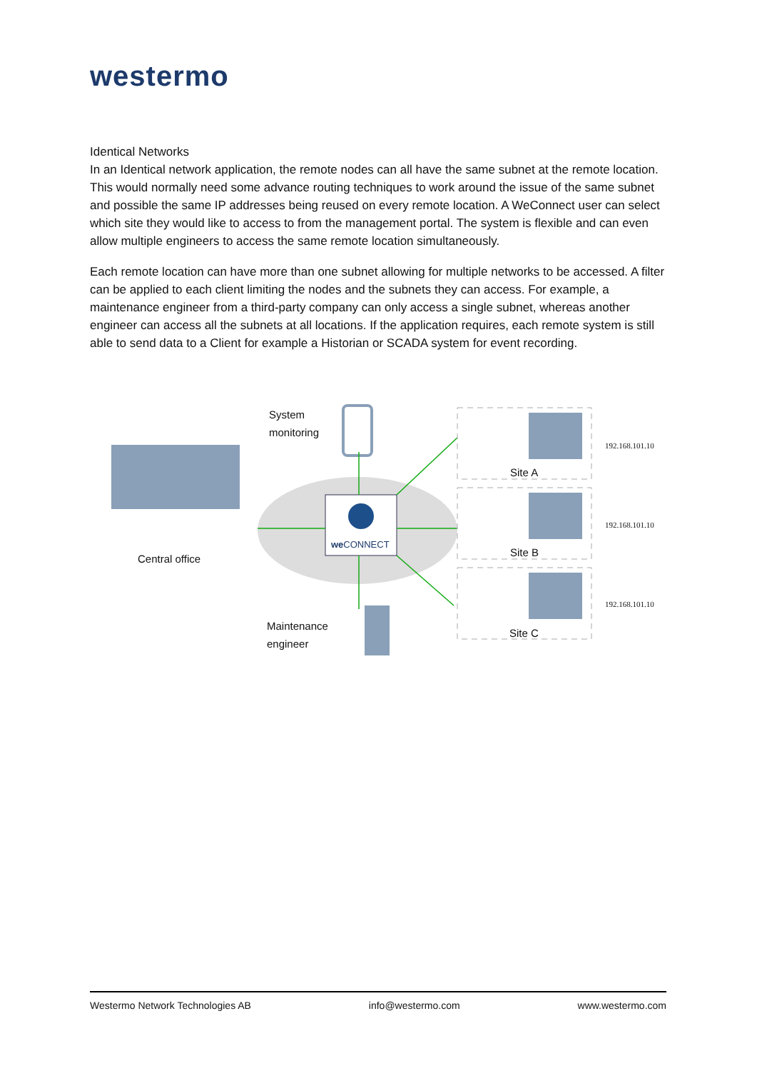westermo
Identical Networks
In an Identical network application, the remote nodes can all have the same subnet at the remote location. This would normally need some advance routing techniques to work around the issue of the same subnet and possible the same IP addresses being reused on every remote location. A WeConnect user can select which site they would like to access to from the management portal. The system is flexible and can even allow multiple engineers to access the same remote location simultaneously.
Each remote location can have more than one subnet allowing for multiple networks to be accessed. A filter can be applied to each client limiting the nodes and the subnets they can access. For example, a maintenance engineer from a third-party company can only access a single subnet, whereas another engineer can access all the subnets at all locations. If the application requires, each remote system is still able to send data to a Client for example a Historian or SCADA system for event recording.
System
monitoring
we CONNECT
Central office
Maintenance
engineer
Site A
Site B
Site C
192.168.101.10
192.168.101.10
192.168.101.10
Westermo Network Technologies AB info@westermo.com www.westermo.com